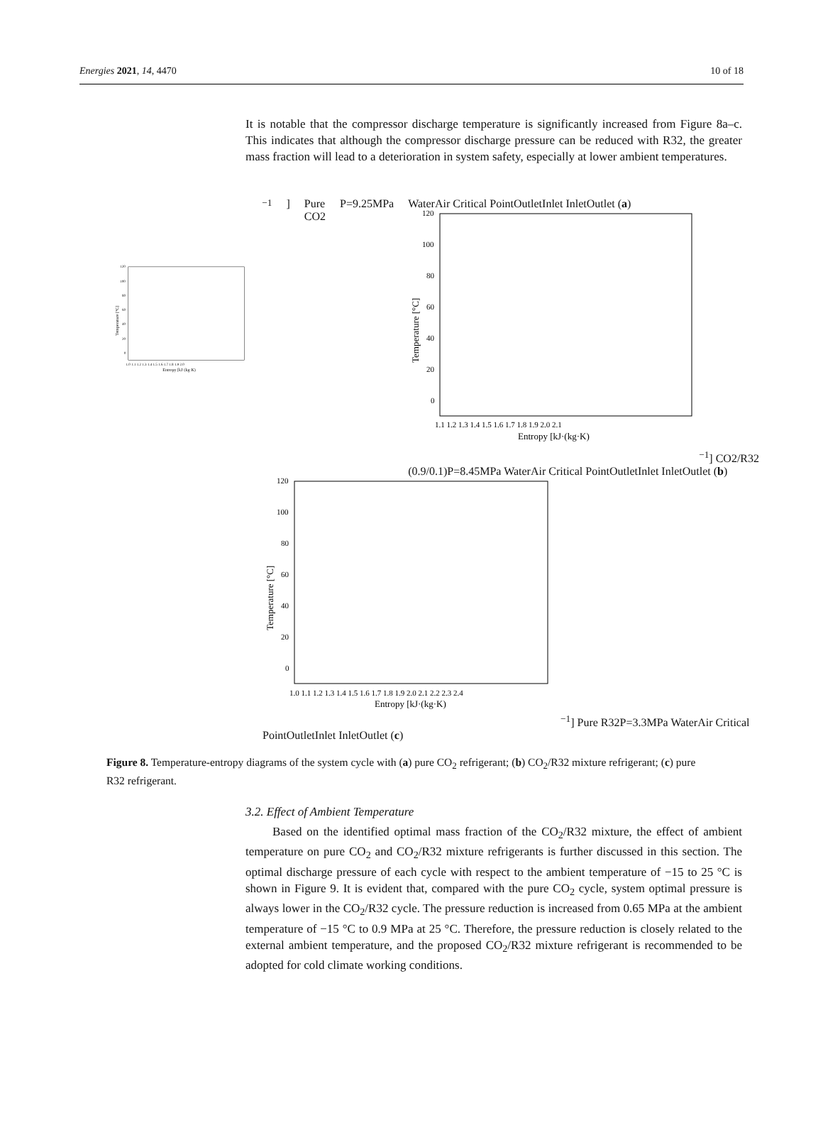Energies 2021, 14, 4470 10 of 18
It is notable that the compressor discharge temperature is significantly increased from Figure 8a–c. This indicates that although the compressor discharge pressure can be reduced with R32, the greater mass fraction will lead to a deterioration in system safety, especially at lower ambient temperatures.
Temperature [°C]
120
100
80
60
40
20
0
1.0 1.1 1.2 1.3 1.4 1.5 1.6 1.7 1.8 1.9 2.0
Entropy [kJ·(kg·K)−1]
Pure CO2
P=9.25MPa
Water
Air
Critical Point
Outlet
Inlet
Inlet
Outlet
(a)
Temperature [°C]
120
100
80
60
40
20
0
1.1 1.2 1.3 1.4 1.5 1.6 1.7 1.8 1.9 2.0 2.1
Entropy [kJ·(kg·K)−1]
CO2/R32 (0.9/0.1)
P=8.45MPa
Water
Air
Critical Point
Outlet
Inlet
Inlet
Outlet
(b)
Temperature [°C]
120
100
80
60
40
20
0
1.0 1.1 1.2 1.3 1.4 1.5 1.6 1.7 1.8 1.9 2.0 2.1 2.2 2.3 2.4
Entropy [kJ·(kg·K)−1]
Pure R32
P=3.3MPa
Water
Air
Critical Point
Outlet
Inlet
Inlet
Outlet
(c)
Figure 8. Temperature-entropy diagrams of the system cycle with (a) pure CO<sub>2</sub> refrigerant; (b) CO<sub>2</sub>/R32 mixture refrigerant; (c) pure R32 refrigerant.
3.2. Effect of Ambient Temperature
Based on the identified optimal mass fraction of the CO<sub>2</sub>/R32 mixture, the effect of ambient temperature on pure CO<sub>2</sub> and CO<sub>2</sub>/R32 mixture refrigerants is further discussed in this section. The optimal discharge pressure of each cycle with respect to the ambient temperature of −15 to 25 °C is shown in Figure 9. It is evident that, compared with the pure CO<sub>2</sub> cycle, system optimal pressure is always lower in the CO<sub>2</sub>/R32 cycle. The pressure reduction is increased from 0.65 MPa at the ambient temperature of −15 °C to 0.9 MPa at 25 °C. Therefore, the pressure reduction is closely related to the external ambient temperature, and the proposed CO<sub>2</sub>/R32 mixture refrigerant is recommended to be adopted for cold climate working conditions.